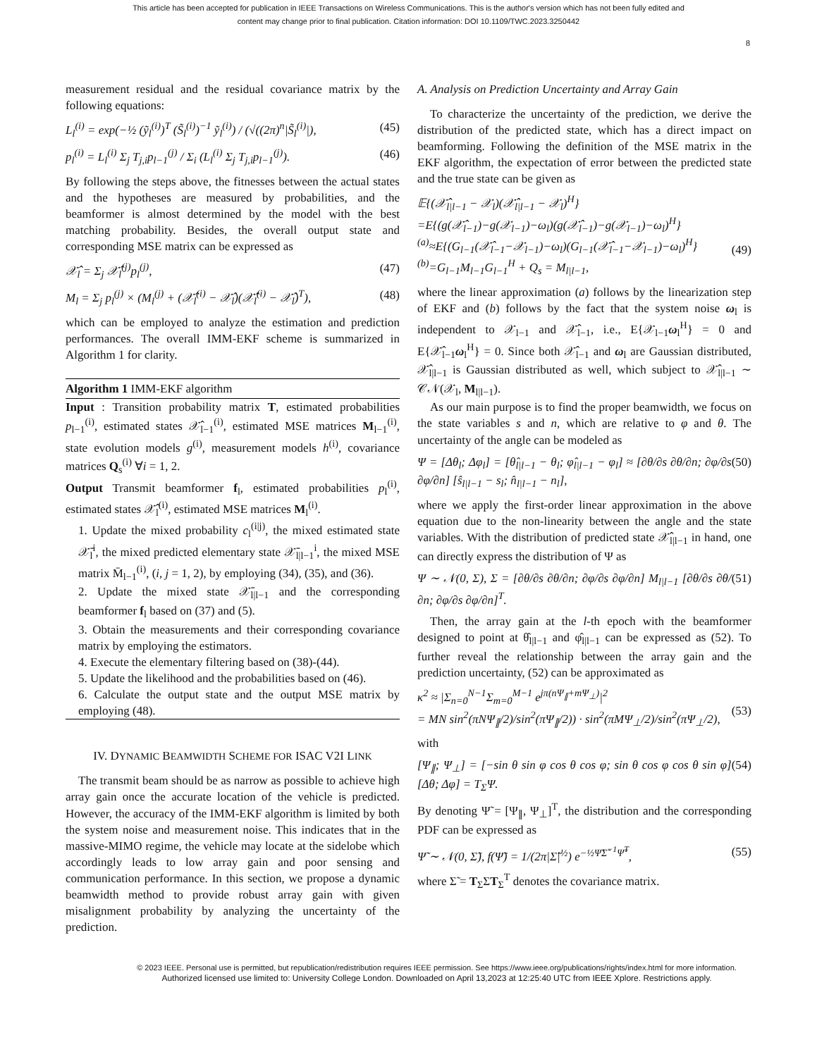This article has been accepted for publication in IEEE Transactions on Wireless Communications. This is the author's version which has not been fully edited and
content may change prior to final publication. Citation information: DOI 10.1109/TWC.2023.3250442
8
measurement residual and the residual covariance matrix by the following equations:
L<sub>l</sub><sup>(i)</sup> = exp(−½ (ỹ<sub>l</sub><sup>(i)</sup>)<sup>T</sup> (S̃<sub>l</sub><sup>(i)</sup>)<sup>−1</sup> ỹ<sub>l</sub><sup>(i)</sup>) / (√((2π)<sup>n</sup>|S̃<sub>l</sub><sup>(i)</sup>|), (45)
p<sub>l</sub><sup>(i)</sup> = L<sub>l</sub><sup>(i)</sup> Σ<sub>j</sub> T<sub>j,i</sub>p<sub>l−1</sub><sup>(j)</sup> / Σ<sub>i</sub> (L<sub>l</sub><sup>(i)</sup> Σ<sub>j</sub> T<sub>j,i</sub>p<sub>l−1</sub><sup>(j)</sup>). (46)
By following the steps above, the fitnesses between the actual states and the hypotheses are measured by probabilities, and the beamformer is almost determined by the model with the best matching probability. Besides, the overall output state and corresponding MSE matrix can be expressed as
𝒳̂<sub>l</sub> = Σ<sub>j</sub> 𝒳̂<sub>l</sub><sup>(j)</sup>p<sub>l</sub><sup>(j)</sup>, (47)
M<sub>l</sub> = Σ<sub>j</sub> p<sub>l</sub><sup>(j)</sup> × (M<sub>l</sub><sup>(j)</sup> + (𝒳̂<sub>l</sub><sup>(i)</sup> − 𝒳̂<sub>l</sub>)(𝒳̂<sub>l</sub><sup>(i)</sup> − 𝒳̂<sub>l</sub>)<sup>T</sup>), (48)
which can be employed to analyze the estimation and prediction performances. The overall IMM-EKF scheme is summarized in Algorithm 1 for clarity.
Algorithm 1 IMM-EKF algorithm
Input : Transition probability matrix T, estimated probabilities p<sub>l−1</sub><sup>(i)</sup>, estimated states 𝒳̂<sub>l−1</sub><sup>(i)</sup>, estimated MSE matrices M<sub>l−1</sub><sup>(i)</sup>, state evolution models g<sup>(i)</sup>, measurement models h<sup>(i)</sup>, covariance matrices Q<sub>s</sub><sup>(i)</sup> ∀i = 1, 2.
Output Transmit beamformer f<sub>l</sub>, estimated probabilities p<sub>l</sub><sup>(i)</sup>, estimated states 𝒳̂<sub>l</sub><sup>(i)</sup>, estimated MSE matrices M<sub>l</sub><sup>(i)</sup>.
1. Update the mixed probability c<sub>l</sub><sup>(i|j)</sup>, the mixed estimated state 𝒳̄<sub>l</sub><sup>i</sup>, the mixed predicted elementary state 𝒳̄<sub>l|l−1</sub><sup>i</sup>, the mixed MSE matrix M̄<sub>l−1</sub><sup>(i)</sup>, (i, j = 1, 2), by employing (34), (35), and (36).
2. Update the mixed state 𝒳̄<sub>l|l−1</sub> and the corresponding beamformer f<sub>l</sub> based on (37) and (5).
3. Obtain the measurements and their corresponding covariance matrix by employing the estimators.
4. Execute the elementary filtering based on (38)-(44).
5. Update the likelihood and the probabilities based on (46).
6. Calculate the output state and the output MSE matrix by employing (48).
IV. DYNAMIC BEAMWIDTH SCHEME FOR ISAC V2I LINK
The transmit beam should be as narrow as possible to achieve high array gain once the accurate location of the vehicle is predicted. However, the accuracy of the IMM-EKF algorithm is limited by both the system noise and measurement noise. This indicates that in the massive-MIMO regime, the vehicle may locate at the sidelobe which accordingly leads to low array gain and poor sensing and communication performance. In this section, we propose a dynamic beamwidth method to provide robust array gain with given misalignment probability by analyzing the uncertainty of the prediction.
A. Analysis on Prediction Uncertainty and Array Gain
To characterize the uncertainty of the prediction, we derive the distribution of the predicted state, which has a direct impact on beamforming. Following the definition of the MSE matrix in the EKF algorithm, the expectation of error between the predicted state and the true state can be given as
𝔼{(𝒳̂<sub>l|l−1</sub> − 𝒳<sub>l</sub>)(𝒳̂<sub>l|l−1</sub> − 𝒳<sub>l</sub>)<sup>H</sup>}
=E{(g(𝒳̂<sub>l−1</sub>)−g(𝒳<sub>l−1</sub>)−ω<sub>l</sub>)(g(𝒳̂<sub>l−1</sub>)−g(𝒳<sub>l−1</sub>)−ω<sub>l</sub>)<sup>H</sup>}
<sup>(a)</sup>≈E{(G<sub>l−1</sub>(𝒳̂<sub>l−1</sub>−𝒳<sub>l−1</sub>)−ω<sub>l</sub>)(G<sub>l−1</sub>(𝒳̂<sub>l−1</sub>−𝒳<sub>l−1</sub>)−ω<sub>l</sub>)<sup>H</sup>}
<sup>(b)</sup>=G<sub>l−1</sub>M<sub>l−1</sub>G<sub>l−1</sub><sup>H</sup> + Q<sub>s</sub> = M<sub>l|l−1</sub>,
(49)
where the linear approximation (a) follows by the linearization step of EKF and (b) follows by the fact that the system noise ω<sub>l</sub> is independent to 𝒳<sub>l−1</sub> and 𝒳̂<sub>l−1</sub>, i.e., E{𝒳<sub>l−1</sub>ω<sub>l</sub><sup>H</sup>} = 0 and E{𝒳̂<sub>l−1</sub>ω<sub>l</sub><sup>H</sup>} = 0. Since both 𝒳̂<sub>l−1</sub> and ω<sub>l</sub> are Gaussian distributed, 𝒳̂<sub>l|l−1</sub> is Gaussian distributed as well, which subject to 𝒳̂<sub>l|l−1</sub> ∼ 𝒞𝒩(𝒳<sub>l</sub>, M<sub>l|l−1</sub>).
As our main purpose is to find the proper beamwidth, we focus on the state variables s and n, which are relative to φ and θ. The uncertainty of the angle can be modeled as
Ψ = [Δθ<sub>l</sub>; Δφ<sub>l</sub>] = [θ̂<sub>l|l−1</sub> − θ<sub>l</sub>; φ̂<sub>l|l−1</sub> − φ<sub>l</sub>] ≈ [∂θ/∂s ∂θ/∂n; ∂φ/∂s ∂φ/∂n] [ŝ<sub>l|l−1</sub> − s<sub>l</sub>; n̂<sub>l|l−1</sub> − n<sub>l</sub>], (50)
where we apply the first-order linear approximation in the above equation due to the non-linearity between the angle and the state variables. With the distribution of predicted state 𝒳̂<sub>l|l−1</sub> in hand, one can directly express the distribution of Ψ as
Ψ ∼ 𝒩(0, Σ), Σ = [∂θ/∂s ∂θ/∂n; ∂φ/∂s ∂φ/∂n] M<sub>l|l−1</sub> [∂θ/∂s ∂θ/∂n; ∂φ/∂s ∂φ/∂n]<sup>T</sup>. (51)
Then, the array gain at the l-th epoch with the beamformer designed to point at θ̂<sub>l|l−1</sub> and φ̂<sub>l|l−1</sub> can be expressed as (52). To further reveal the relationship between the array gain and the prediction uncertainty, (52) can be approximated as
κ<sup>2</sup> ≈ |Σ<sub>n=0</sub><sup>N−1</sup>Σ<sub>m=0</sub><sup>M−1</sup> e<sup>jπ(nΨ<sub>∥</sub>+mΨ<sub>⊥</sub>)</sup>|<sup>2</sup>
= MN sin<sup>2</sup>(πNΨ<sub>∥</sub>/2)/sin<sup>2</sup>(πΨ<sub>∥</sub>/2)) · sin<sup>2</sup>(πMΨ<sub>⊥</sub>/2)/sin<sup>2</sup>(πΨ<sub>⊥</sub>/2),
(53)
with
[Ψ<sub>∥</sub>; Ψ<sub>⊥</sub>] = [−sin θ sin φ cos θ cos φ; sin θ cos φ cos θ sin φ] [Δθ; Δφ] = T<sub>Σ</sub>Ψ. (54)
By denoting Ψ̃ = [Ψ<sub>∥</sub>, Ψ<sub>⊥</sub>]<sup>T</sup>, the distribution and the corresponding PDF can be expressed as
Ψ̃ ∼ 𝒩(0, Σ̃), f(Ψ̃) = 1/(2π|Σ̃|<sup>½</sup>) e<sup>−½Ψ̃Σ̃<sup>−1</sup>Ψ̃<sup>T</sup></sup>, (55)
where Σ̃ = T<sub>Σ</sub>ΣT<sub>Σ</sub><sup>T</sup> denotes the covariance matrix.
© 2023 IEEE. Personal use is permitted, but republication/redistribution requires IEEE permission. See https://www.ieee.org/publications/rights/index.html for more information.
Authorized licensed use limited to: University College London. Downloaded on April 13,2023 at 12:25:40 UTC from IEEE Xplore. Restrictions apply.